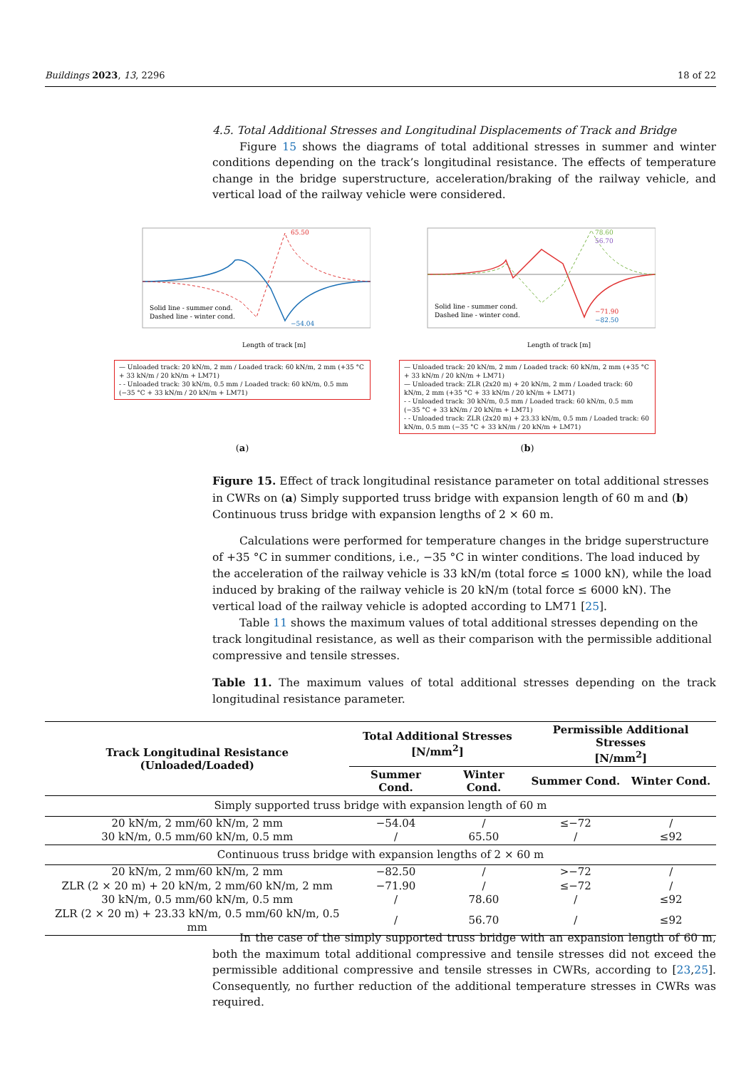Buildings 2023, 13, 2296 18 of 22
4.5. Total Additional Stresses and Longitudinal Displacements of Track and Bridge
Figure 15 shows the diagrams of total additional stresses in summer and winter conditions depending on the track’s longitudinal resistance. The effects of temperature change in the bridge superstructure, acceleration/braking of the railway vehicle, and vertical load of the railway vehicle were considered.
65.50
−54.04
Solid line - summer cond.
Dashed line - winter cond.
Length of track [m]
— Unloaded track: 20 kN/m, 2 mm / Loaded track: 60 kN/m, 2 mm (+35 °C + 33 kN/m / 20 kN/m + LM71)
- - Unloaded track: 30 kN/m, 0.5 mm / Loaded track: 60 kN/m, 0.5 mm (−35 °C + 33 kN/m / 20 kN/m + LM71)
(a)
78.60
56.70
−71.90
−82.50
Solid line - summer cond.
Dashed line - winter cond.
Length of track [m]
— Unloaded track: 20 kN/m, 2 mm / Loaded track: 60 kN/m, 2 mm (+35 °C + 33 kN/m / 20 kN/m + LM71)
— Unloaded track: ZLR (2x20 m) + 20 kN/m, 2 mm / Loaded track: 60 kN/m, 2 mm (+35 °C + 33 kN/m / 20 kN/m + LM71)
- - Unloaded track: 30 kN/m, 0.5 mm / Loaded track: 60 kN/m, 0.5 mm (−35 °C + 33 kN/m / 20 kN/m + LM71)
- - Unloaded track: ZLR (2x20 m) + 23.33 kN/m, 0.5 mm / Loaded track: 60 kN/m, 0.5 mm (−35 °C + 33 kN/m / 20 kN/m + LM71)
(b)
Figure 15. Effect of track longitudinal resistance parameter on total additional stresses in CWRs on (a) Simply supported truss bridge with expansion length of 60 m and (b) Continuous truss bridge with expansion lengths of 2 × 60 m.
Calculations were performed for temperature changes in the bridge superstructure of +35 °C in summer conditions, i.e., −35 °C in winter conditions. The load induced by the acceleration of the railway vehicle is 33 kN/m (total force ≤ 1000 kN), while the load induced by braking of the railway vehicle is 20 kN/m (total force ≤ 6000 kN). The vertical load of the railway vehicle is adopted according to LM71 [25].
Table 11 shows the maximum values of total additional stresses depending on the track longitudinal resistance, as well as their comparison with the permissible additional compressive and tensile stresses.
Table 11. The maximum values of total additional stresses depending on the track longitudinal resistance parameter.
| Track Longitudinal Resistance (Unloaded/Loaded) | Total Additional Stresses [N/mm<sup>2</sup>] | | Permissible Additional Stresses [N/mm<sup>2</sup>] | |
| --- | --- | --- | --- | --- |
| | Summer Cond. | Winter Cond. | Summer Cond. | Winter Cond. |
| Simply supported truss bridge with expansion length of 60 m | | | | |
| 20 kN/m, 2 mm/60 kN/m, 2 mm | −54.04 | / | ≤−72 | / |
| 30 kN/m, 0.5 mm/60 kN/m, 0.5 mm | / | 65.50 | / | ≤92 |
| Continuous truss bridge with expansion lengths of 2 × 60 m | | | | |
| 20 kN/m, 2 mm/60 kN/m, 2 mm | −82.50 | / | >−72 | / |
| ZLR (2 × 20 m) + 20 kN/m, 2 mm/60 kN/m, 2 mm | −71.90 | / | ≤−72 | / |
| 30 kN/m, 0.5 mm/60 kN/m, 0.5 mm | / | 78.60 | / | ≤92 |
| ZLR (2 × 20 m) + 23.33 kN/m, 0.5 mm/60 kN/m, 0.5 mm | / | 56.70 | / | ≤92 |
In the case of the simply supported truss bridge with an expansion length of 60 m, both the maximum total additional compressive and tensile stresses did not exceed the permissible additional compressive and tensile stresses in CWRs, according to [23,25]. Consequently, no further reduction of the additional temperature stresses in CWRs was required.